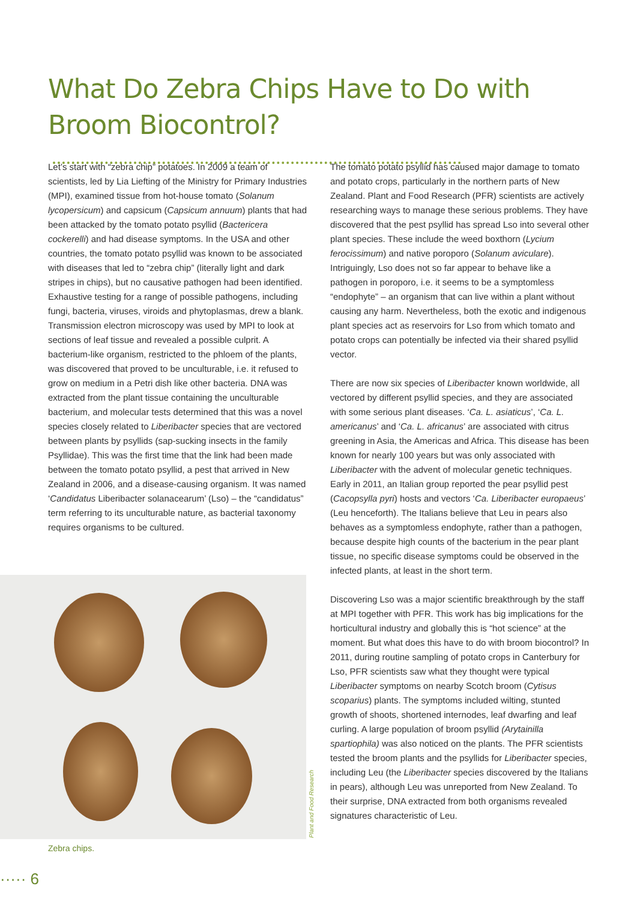What Do Zebra Chips Have to Do with Broom Biocontrol?
Let’s start with “zebra chip” potatoes. In 2009 a team of scientists, led by Lia Liefting of the Ministry for Primary Industries (MPI), examined tissue from hot-house tomato (Solanum lycopersicum) and capsicum (Capsicum annuum) plants that had been attacked by the tomato potato psyllid (Bactericera cockerelli) and had disease symptoms. In the USA and other countries, the tomato potato psyllid was known to be associated with diseases that led to “zebra chip” (literally light and dark stripes in chips), but no causative pathogen had been identified. Exhaustive testing for a range of possible pathogens, including fungi, bacteria, viruses, viroids and phytoplasmas, drew a blank. Transmission electron microscopy was used by MPI to look at sections of leaf tissue and revealed a possible culprit. A bacterium-like organism, restricted to the phloem of the plants, was discovered that proved to be unculturable, i.e. it refused to grow on medium in a Petri dish like other bacteria. DNA was extracted from the plant tissue containing the unculturable bacterium, and molecular tests determined that this was a novel species closely related to Liberibacter species that are vectored between plants by psyllids (sap-sucking insects in the family Psyllidae). This was the first time that the link had been made between the tomato potato psyllid, a pest that arrived in New Zealand in 2006, and a disease-causing organism. It was named ‘Candidatus Liberibacter solanacearum’ (Lso) – the “candidatus” term referring to its unculturable nature, as bacterial taxonomy requires organisms to be cultured.
Plant and Food Research
Zebra chips.
The tomato potato psyllid has caused major damage to tomato and potato crops, particularly in the northern parts of New Zealand. Plant and Food Research (PFR) scientists are actively researching ways to manage these serious problems. They have discovered that the pest psyllid has spread Lso into several other plant species. These include the weed boxthorn (Lycium ferocissimum) and native poroporo (Solanum aviculare). Intriguingly, Lso does not so far appear to behave like a pathogen in poroporo, i.e. it seems to be a symptomless “endophyte” – an organism that can live within a plant without causing any harm. Nevertheless, both the exotic and indigenous plant species act as reservoirs for Lso from which tomato and potato crops can potentially be infected via their shared psyllid vector.
There are now six species of Liberibacter known worldwide, all vectored by different psyllid species, and they are associated with some serious plant diseases. ‘Ca. L. asiaticus’, ‘Ca. L. americanus’ and ‘Ca. L. africanus’ are associated with citrus greening in Asia, the Americas and Africa. This disease has been known for nearly 100 years but was only associated with Liberibacter with the advent of molecular genetic techniques. Early in 2011, an Italian group reported the pear psyllid pest (Cacopsylla pyri) hosts and vectors ‘Ca. Liberibacter europaeus’ (Leu henceforth). The Italians believe that Leu in pears also behaves as a symptomless endophyte, rather than a pathogen, because despite high counts of the bacterium in the pear plant tissue, no specific disease symptoms could be observed in the infected plants, at least in the short term.
Discovering Lso was a major scientific breakthrough by the staff at MPI together with PFR. This work has big implications for the horticultural industry and globally this is “hot science” at the moment. But what does this have to do with broom biocontrol? In 2011, during routine sampling of potato crops in Canterbury for Lso, PFR scientists saw what they thought were typical Liberibacter symptoms on nearby Scotch broom (Cytisus scoparius) plants. The symptoms included wilting, stunted growth of shoots, shortened internodes, leaf dwarfing and leaf curling. A large population of broom psyllid (Arytainilla spartiophila) was also noticed on the plants. The PFR scientists tested the broom plants and the psyllids for Liberibacter species, including Leu (the Liberibacter species discovered by the Italians in pears), although Leu was unreported from New Zealand. To their surprise, DNA extracted from both organisms revealed signatures characteristic of Leu.
····· 6